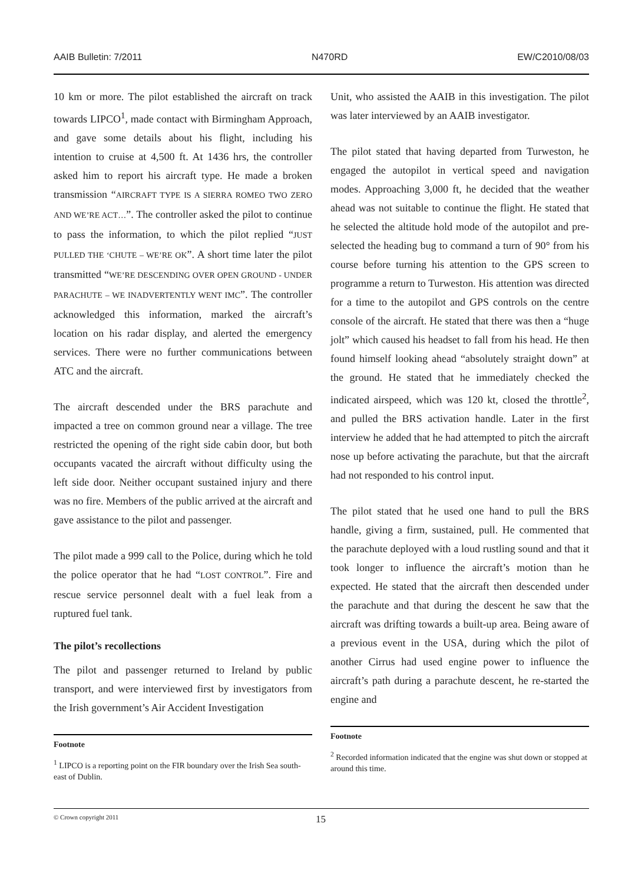AAIB Bulletin: 7/2011 N470RD EW/C2010/08/03
10 km or more. The pilot established the aircraft on track towards LIPCO<sup>1</sup>, made contact with Birmingham Approach, and gave some details about his flight, including his intention to cruise at 4,500 ft. At 1436 hrs, the controller asked him to report his aircraft type. He made a broken transmission “AIRCRAFT TYPE IS A SIERRA ROMEO TWO ZERO AND WE’RE ACT…”. The controller asked the pilot to continue to pass the information, to which the pilot replied “JUST PULLED THE ‘CHUTE – WE’RE OK”. A short time later the pilot transmitted “WE’RE DESCENDING OVER OPEN GROUND - UNDER PARACHUTE – WE INADVERTENTLY WENT IMC”. The controller acknowledged this information, marked the aircraft’s location on his radar display, and alerted the emergency services. There were no further communications between ATC and the aircraft.
The aircraft descended under the BRS parachute and impacted a tree on common ground near a village. The tree restricted the opening of the right side cabin door, but both occupants vacated the aircraft without difficulty using the left side door. Neither occupant sustained injury and there was no fire. Members of the public arrived at the aircraft and gave assistance to the pilot and passenger.
The pilot made a 999 call to the Police, during which he told the police operator that he had “LOST CONTROL”. Fire and rescue service personnel dealt with a fuel leak from a ruptured fuel tank.
The pilot’s recollections
The pilot and passenger returned to Ireland by public transport, and were interviewed first by investigators from the Irish government’s Air Accident Investigation
Footnote
<sup>1</sup> LIPCO is a reporting point on the FIR boundary over the Irish Sea south-east of Dublin.
Unit, who assisted the AAIB in this investigation. The pilot was later interviewed by an AAIB investigator.
The pilot stated that having departed from Turweston, he engaged the autopilot in vertical speed and navigation modes. Approaching 3,000 ft, he decided that the weather ahead was not suitable to continue the flight. He stated that he selected the altitude hold mode of the autopilot and pre-selected the heading bug to command a turn of 90° from his course before turning his attention to the GPS screen to programme a return to Turweston. His attention was directed for a time to the autopilot and GPS controls on the centre console of the aircraft. He stated that there was then a “huge jolt” which caused his headset to fall from his head. He then found himself looking ahead “absolutely straight down” at the ground. He stated that he immediately checked the indicated airspeed, which was 120 kt, closed the throttle<sup>2</sup>, and pulled the BRS activation handle. Later in the first interview he added that he had attempted to pitch the aircraft nose up before activating the parachute, but that the aircraft had not responded to his control input.
The pilot stated that he used one hand to pull the BRS handle, giving a firm, sustained, pull. He commented that the parachute deployed with a loud rustling sound and that it took longer to influence the aircraft’s motion than he expected. He stated that the aircraft then descended under the parachute and that during the descent he saw that the aircraft was drifting towards a built-up area. Being aware of a previous event in the USA, during which the pilot of another Cirrus had used engine power to influence the aircraft’s path during a parachute descent, he re-started the engine and
Footnote
<sup>2</sup> Recorded information indicated that the engine was shut down or stopped at around this time.
© Crown copyright 2011 15